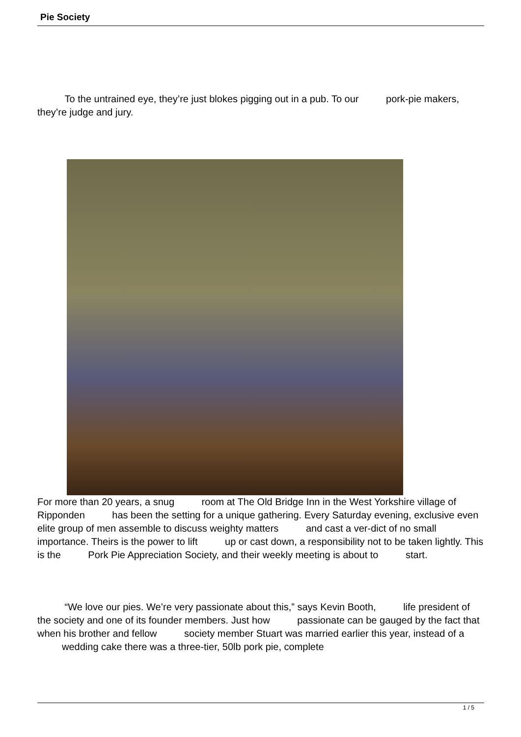Pie Society
To the untrained eye, they’re just blokes pigging out in a pub. To our pork-pie makers, they’re judge and jury.
For more than 20 years, a snug room at The Old Bridge Inn in the West Yorkshire village of Ripponden has been the setting for a unique gathering. Every Saturday evening, exclusive even elite group of men assemble to discuss weighty matters and cast a ver-dict of no small importance. Theirs is the power to lift up or cast down, a responsibility not to be taken lightly. This is the Pork Pie Appreciation Society, and their weekly meeting is about to start.
“We love our pies. We’re very passionate about this,” says Kevin Booth, life president of the society and one of its founder members. Just how passionate can be gauged by the fact that when his brother and fellow society member Stuart was married earlier this year, instead of a wedding cake there was a three-tier, 50lb pork pie, complete
1 / 5